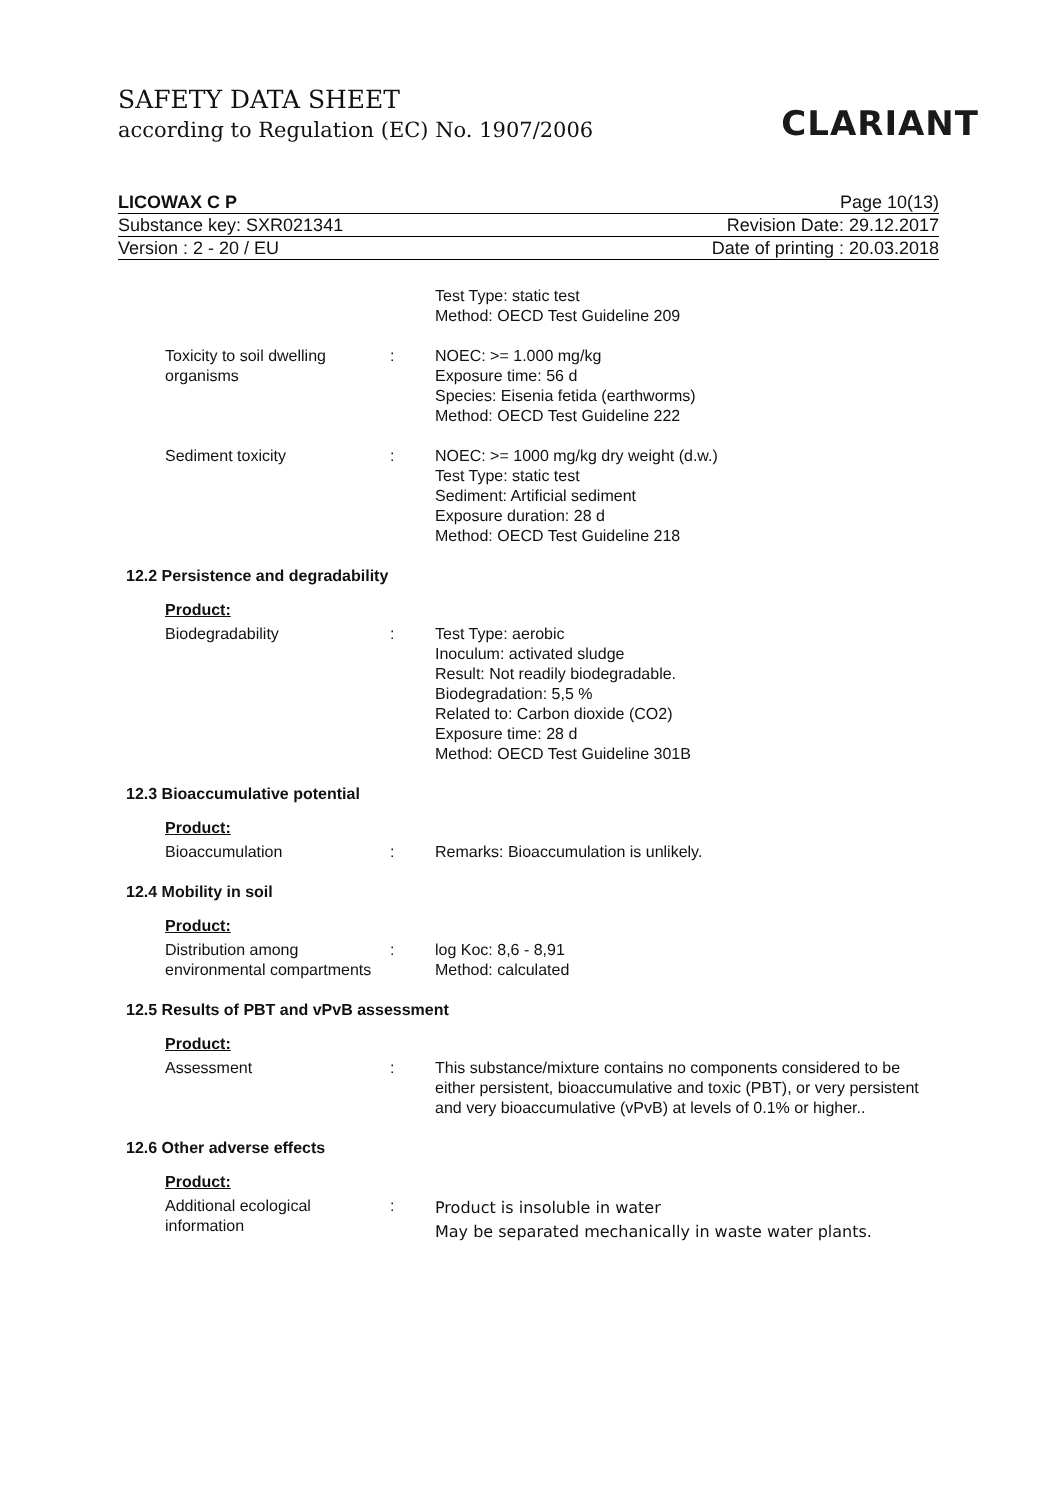SAFETY DATA SHEET
according to Regulation (EC) No. 1907/2006
CLARIANT
LICOWAX C P Page 10(13)
Substance key: SXR021341 Revision Date: 29.12.2017
Version : 2 - 20 / EU Date of printing : 20.03.2018
Test Type: static test
Method: OECD Test Guideline 209
Toxicity to soil dwelling organisms
: NOEC: >= 1.000 mg/kg
Exposure time: 56 d
Species: Eisenia fetida (earthworms)
Method: OECD Test Guideline 222
Sediment toxicity : NOEC: >= 1000 mg/kg dry weight (d.w.)
Test Type: static test
Sediment: Artificial sediment
Exposure duration: 28 d
Method: OECD Test Guideline 218
12.2 Persistence and degradability
Product:
Biodegradability : Test Type: aerobic
Inoculum: activated sludge
Result: Not readily biodegradable.
Biodegradation: 5,5 %
Related to: Carbon dioxide (CO2)
Exposure time: 28 d
Method: OECD Test Guideline 301B
12.3 Bioaccumulative potential
Product:
Bioaccumulation : Remarks: Bioaccumulation is unlikely.
12.4 Mobility in soil
Product:
Distribution among environmental compartments
: log Koc: 8,6 - 8,91
Method: calculated
12.5 Results of PBT and vPvB assessment
Product:
Assessment : This substance/mixture contains no components considered to be either persistent, bioaccumulative and toxic (PBT), or very persistent and very bioaccumulative (vPvB) at levels of 0.1% or higher..
12.6 Other adverse effects
Product:
Additional ecological information
:
Product is insoluble in water
May be separated mechanically in waste water plants.